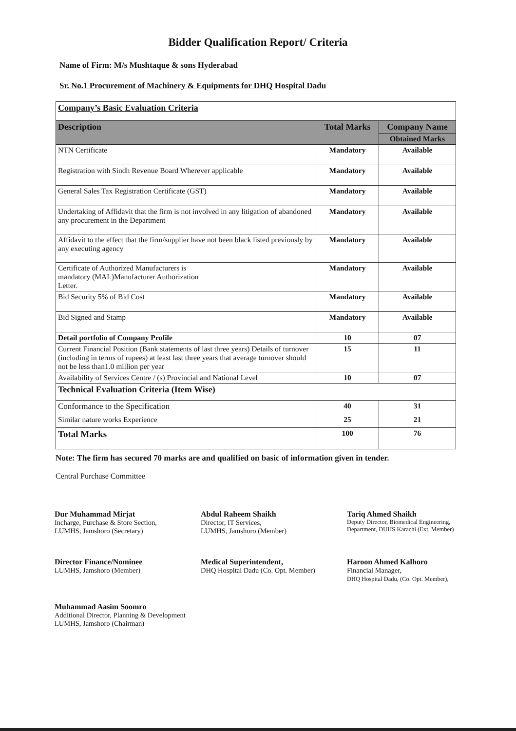Bidder Qualification Report/ Criteria
Name of Firm: M/s Mushtaque & sons Hyderabad
Sr. No.1 Procurement of Machinery & Equipments for DHQ Hospital Dadu
| Company’s Basic Evaluation Criteria | | |
| Description | Total Marks | Company Name |
| | | Obtained Marks |
| NTN Certificate | Mandatory | Available |
| Registration with Sindh Revenue Board Wherever applicable | Mandatory | Available |
| General Sales Tax Registration Certificate (GST) | Mandatory | Available |
| Undertaking of Affidavit that the firm is not involved in any litigation of abandoned any procurement in the Department | Mandatory | Available |
| Affidavit to the effect that the firm/supplier have not been black listed previously by any executing agency | Mandatory | Available |
| Certificate of Authorized Manufacturers is mandatory (MAL)Manufacturer Authorization Letter. | Mandatory | Available |
| Bid Security 5% of Bid Cost | Mandatory | Available |
| Bid Signed and Stamp | Mandatory | Available |
| Detail portfolio of Company Profile | 10 | 07 |
| Current Financial Position (Bank statements of last three years) Details of turnover (including in terms of rupees) at least last three years that average turnover should not be less than1.0 million per year | 15 | 11 |
| Availability of Services Centre / (s) Provincial and National Level | 10 | 07 |
| Technical Evaluation Criteria (Item Wise) | | |
| Conformance to the Specification | 40 | 31 |
| Similar nature works Experience | 25 | 21 |
| Total Marks | 100 | 76 |
Note: The firm has secured 70 marks are and qualified on basic of information given in tender.
Central Purchase Committee
Dur Muhammad Mirjat
Incharge, Purchase & Store Section,
LUMHS, Jamshoro (Secretary)
Abdul Raheem Shaikh
Director, IT Services,
LUMHS, Jamshoro (Member)
Tariq Ahmed Shaikh
Deputy Director, Biomedical Engineering,
Department, DUHS Karachi (Ext. Member)
Director Finance/Nominee
LUMHS, Jamshoro (Member)
Medical Superintendent,
DHQ Hospital Dadu (Co. Opt. Member)
Haroon Ahmed Kalhoro
Financial Manager,
DHQ Hospital Dadu, (Co. Opt. Member),
Muhammad Aasim Soomro
Additional Director, Planning & Development
LUMHS, Jamshoro (Chairman)